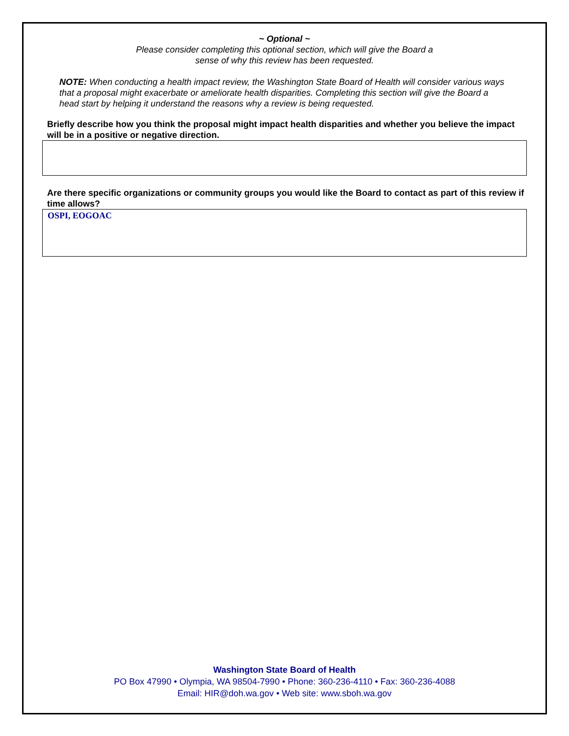~ Optional ~
Please consider completing this optional section, which will give the Board a
sense of why this review has been requested.
NOTE: When conducting a health impact review, the Washington State Board of Health will consider various ways that a proposal might exacerbate or ameliorate health disparities. Completing this section will give the Board a head start by helping it understand the reasons why a review is being requested.
Briefly describe how you think the proposal might impact health disparities and whether you believe the impact will be in a positive or negative direction.
Are there specific organizations or community groups you would like the Board to contact as part of this review if time allows?
OSPI, EOGOAC
Washington State Board of Health
PO Box 47990 • Olympia, WA 98504-7990 • Phone: 360-236-4110 • Fax: 360-236-4088
Email: HIR@doh.wa.gov • Web site: www.sboh.wa.gov